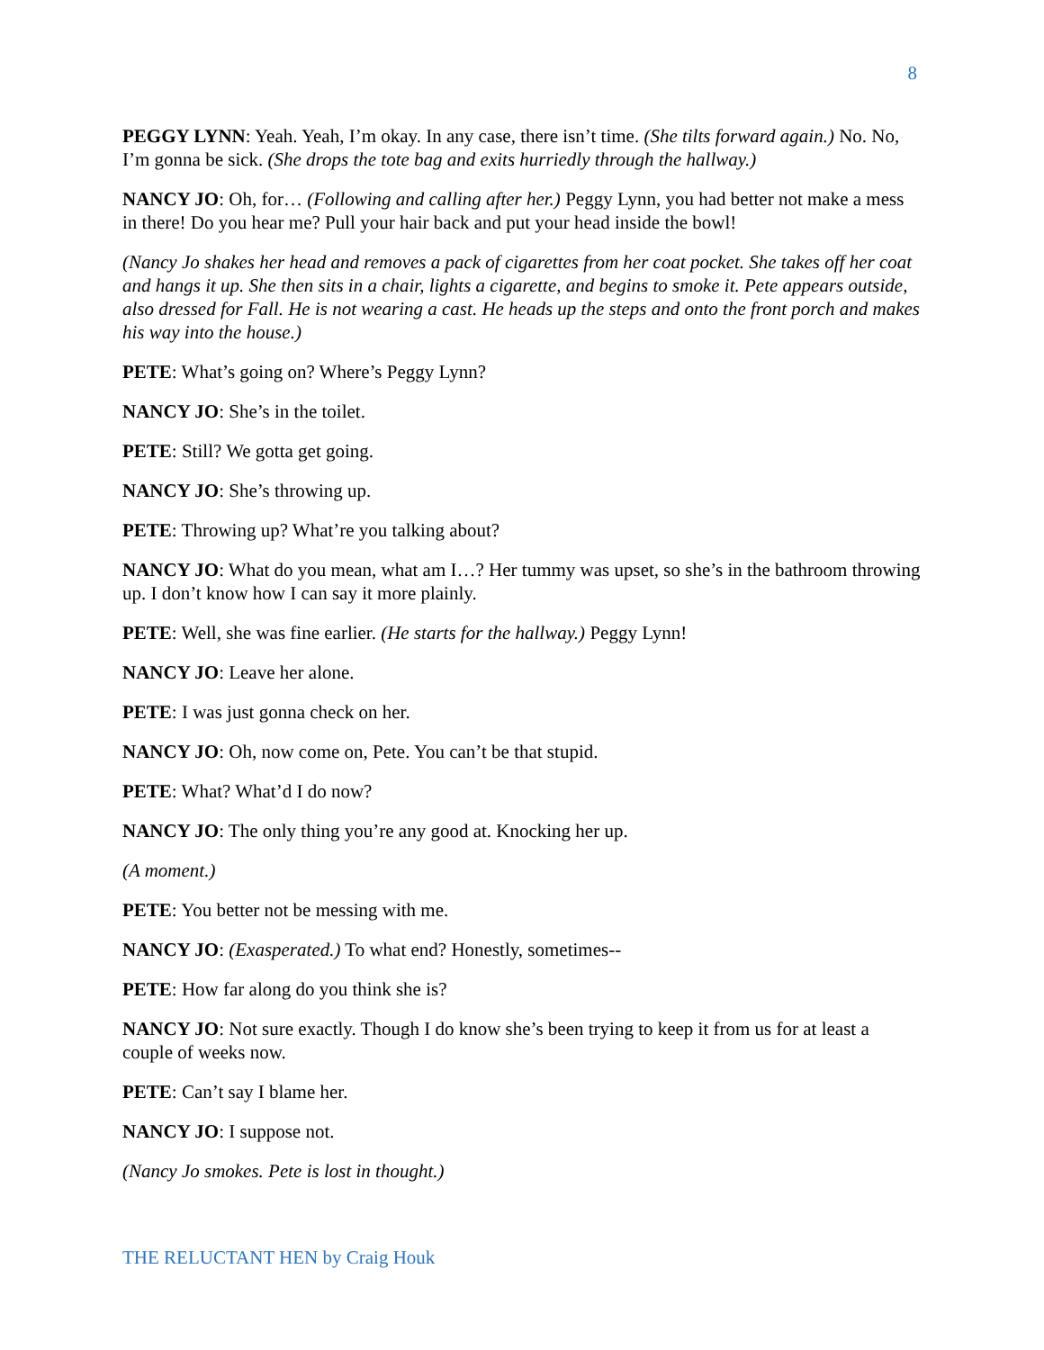8
PEGGY LYNN: Yeah. Yeah, I’m okay. In any case, there isn’t time. (She tilts forward again.) No. No, I’m gonna be sick. (She drops the tote bag and exits hurriedly through the hallway.)
NANCY JO: Oh, for… (Following and calling after her.) Peggy Lynn, you had better not make a mess in there! Do you hear me? Pull your hair back and put your head inside the bowl!
(Nancy Jo shakes her head and removes a pack of cigarettes from her coat pocket. She takes off her coat and hangs it up. She then sits in a chair, lights a cigarette, and begins to smoke it. Pete appears outside, also dressed for Fall. He is not wearing a cast. He heads up the steps and onto the front porch and makes his way into the house.)
PETE: What’s going on? Where’s Peggy Lynn?
NANCY JO: She’s in the toilet.
PETE: Still? We gotta get going.
NANCY JO: She’s throwing up.
PETE: Throwing up? What’re you talking about?
NANCY JO: What do you mean, what am I…? Her tummy was upset, so she’s in the bathroom throwing up. I don’t know how I can say it more plainly.
PETE: Well, she was fine earlier. (He starts for the hallway.) Peggy Lynn!
NANCY JO: Leave her alone.
PETE: I was just gonna check on her.
NANCY JO: Oh, now come on, Pete. You can’t be that stupid.
PETE: What? What’d I do now?
NANCY JO: The only thing you’re any good at. Knocking her up.
(A moment.)
PETE: You better not be messing with me.
NANCY JO: (Exasperated.) To what end? Honestly, sometimes--
PETE: How far along do you think she is?
NANCY JO: Not sure exactly. Though I do know she’s been trying to keep it from us for at least a couple of weeks now.
PETE: Can’t say I blame her.
NANCY JO: I suppose not.
(Nancy Jo smokes. Pete is lost in thought.)
THE RELUCTANT HEN by Craig Houk